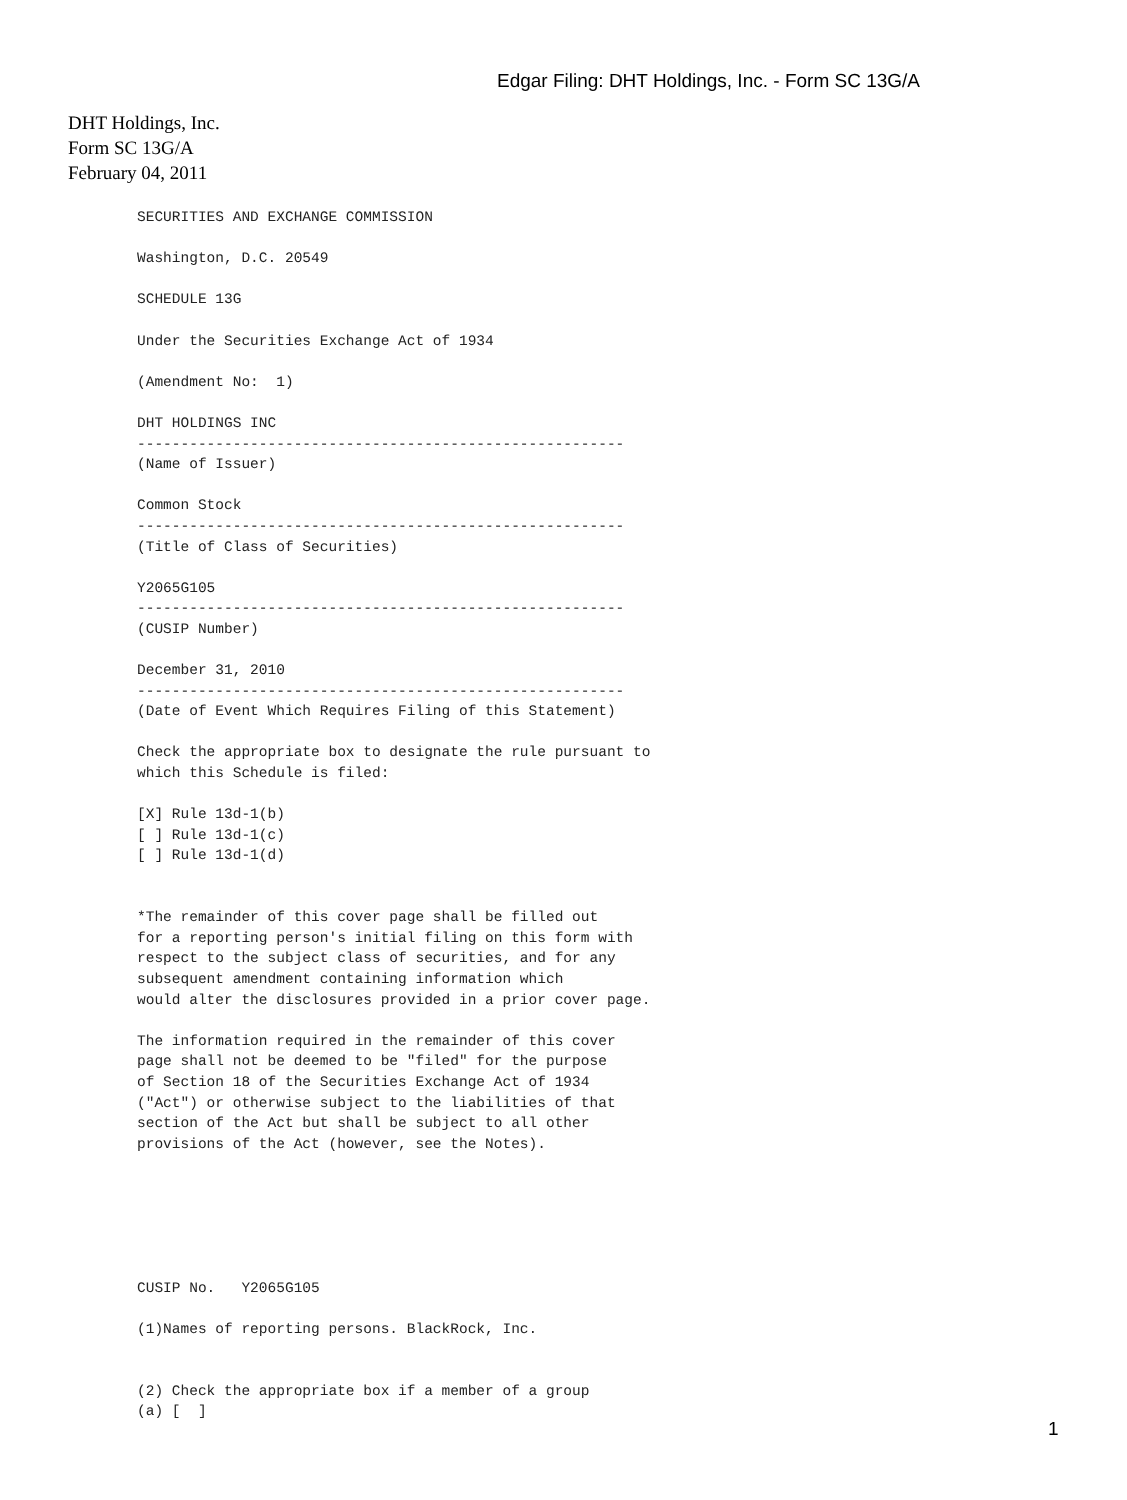Edgar Filing: DHT Holdings, Inc. - Form SC 13G/A
DHT Holdings, Inc.
Form SC 13G/A
February 04, 2011
SECURITIES AND EXCHANGE COMMISSION

Washington, D.C. 20549

SCHEDULE 13G

Under the Securities Exchange Act of 1934

(Amendment No:  1)

DHT HOLDINGS INC
--------------------------------------------------------
(Name of Issuer)

Common Stock
--------------------------------------------------------
(Title of Class of Securities)

Y2065G105
--------------------------------------------------------
(CUSIP Number)

December 31, 2010
--------------------------------------------------------
(Date of Event Which Requires Filing of this Statement)

Check the appropriate box to designate the rule pursuant to
which this Schedule is filed:

[X] Rule 13d-1(b)
[ ] Rule 13d-1(c)
[ ] Rule 13d-1(d)


*The remainder of this cover page shall be filled out
for a reporting person's initial filing on this form with
respect to the subject class of securities, and for any
subsequent amendment containing information which
would alter the disclosures provided in a prior cover page.

The information required in the remainder of this cover
page shall not be deemed to be "filed" for the purpose
of Section 18 of the Securities Exchange Act of 1934
("Act") or otherwise subject to the liabilities of that
section of the Act but shall be subject to all other
provisions of the Act (however, see the Notes).






CUSIP No.   Y2065G105

(1)Names of reporting persons. BlackRock, Inc.


(2) Check the appropriate box if a member of a group
(a) [  ]
1